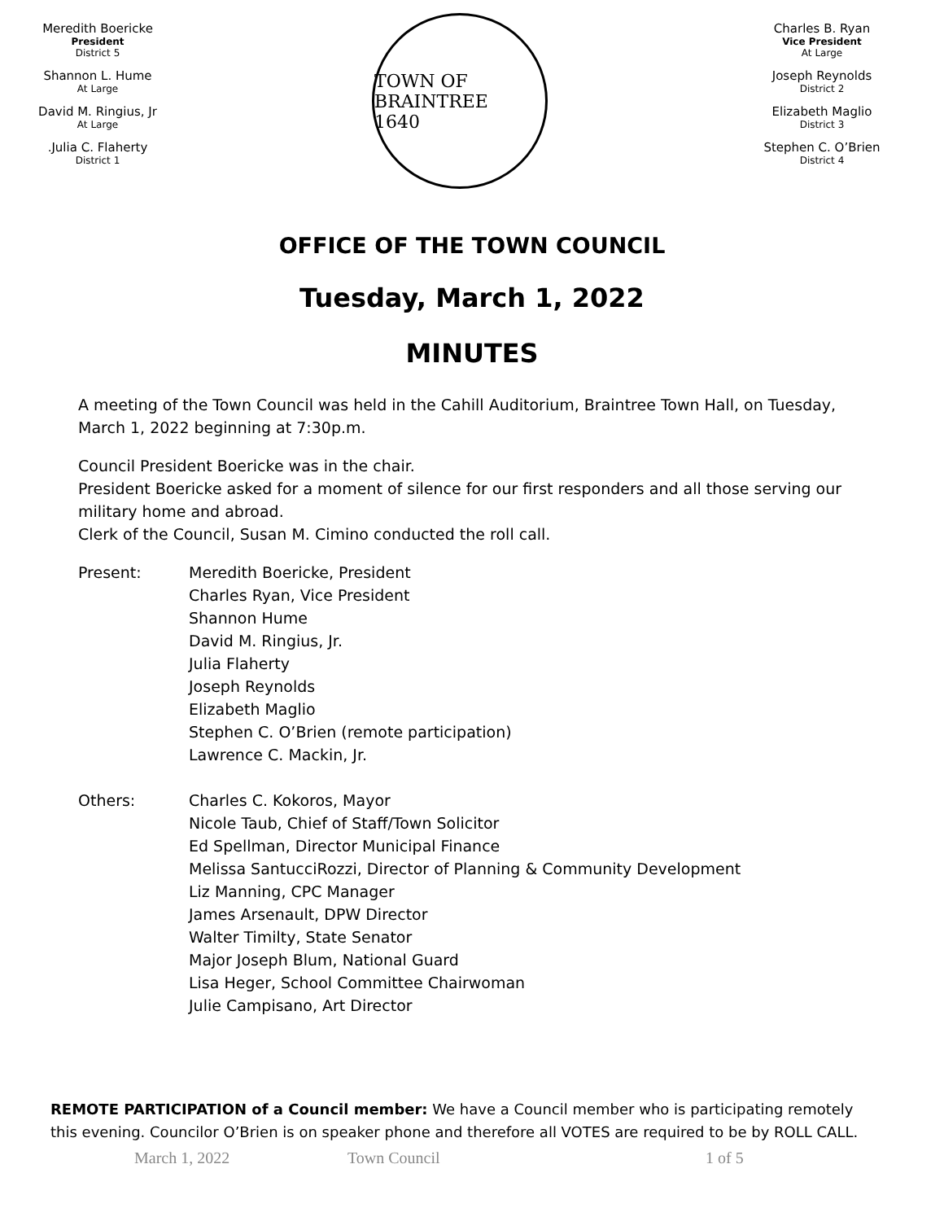Meredith Boericke
President
District 5
Shannon L. Hume
At Large
David M. Ringius, Jr
At Large
.Julia C. Flaherty
District 1
TOWN OF BRAINTREE
1640
Charles B. Ryan
Vice President
At Large
Joseph Reynolds
District 2
Elizabeth Maglio
District 3
Stephen C. O’Brien
District 4
OFFICE OF THE TOWN COUNCIL
Tuesday, March 1, 2022
MINUTES
A meeting of the Town Council was held in the Cahill Auditorium, Braintree Town Hall, on Tuesday, March 1, 2022 beginning at 7:30p.m.
Council President Boericke was in the chair.
President Boericke asked for a moment of silence for our first responders and all those serving our military home and abroad.
Clerk of the Council, Susan M. Cimino conducted the roll call.
| Present: | Meredith Boericke, President Charles Ryan, Vice President Shannon Hume David M. Ringius, Jr. Julia Flaherty Joseph Reynolds Elizabeth Maglio Stephen C. O’Brien (remote participation) Lawrence C. Mackin, Jr. |
| Others: | Charles C. Kokoros, Mayor Nicole Taub, Chief of Staff/Town Solicitor Ed Spellman, Director Municipal Finance Melissa SantucciRozzi, Director of Planning & Community Development Liz Manning, CPC Manager James Arsenault, DPW Director Walter Timilty, State Senator Major Joseph Blum, National Guard Lisa Heger, School Committee Chairwoman Julie Campisano, Art Director |
REMOTE PARTICIPATION of a Council member: We have a Council member who is participating remotely this evening. Councilor O’Brien is on speaker phone and therefore all VOTES are required to be by ROLL CALL.
March 1, 2022 Town Council 1 of 5